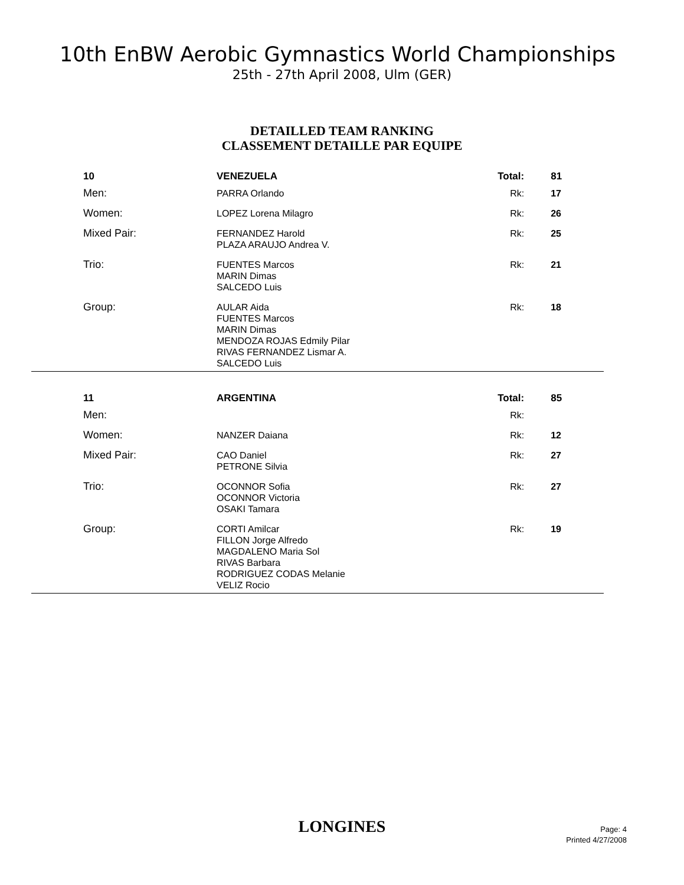10th EnBW Aerobic Gymnastics World Championships
25th - 27th April 2008, Ulm (GER)
DETAILLED TEAM RANKING
CLASSEMENT DETAILLE PAR EQUIPE
| 10 | VENEZUELA | Total: | 81 |
| Men: | PARRA Orlando | Rk: | 17 |
| Women: | LOPEZ Lorena Milagro | Rk: | 26 |
| Mixed Pair: | FERNANDEZ Harold PLAZA ARAUJO Andrea V. | Rk: | 25 |
| Trio: | FUENTES Marcos MARIN Dimas SALCEDO Luis | Rk: | 21 |
| Group: | AULAR Aida FUENTES Marcos MARIN Dimas MENDOZA ROJAS Edmily Pilar RIVAS FERNANDEZ Lismar A. SALCEDO Luis | Rk: | 18 |
| 11 | ARGENTINA | Total: | 85 |
| Men: | | Rk: | |
| Women: | NANZER Daiana | Rk: | 12 |
| Mixed Pair: | CAO Daniel PETRONE Silvia | Rk: | 27 |
| Trio: | OCONNOR Sofia OCONNOR Victoria OSAKI Tamara | Rk: | 27 |
| Group: | CORTI Amilcar FILLON Jorge Alfredo MAGDALENO Maria Sol RIVAS Barbara RODRIGUEZ CODAS Melanie VELIZ Rocio | Rk: | 19 |
LONGINES
Page: 4
Printed 4/27/2008